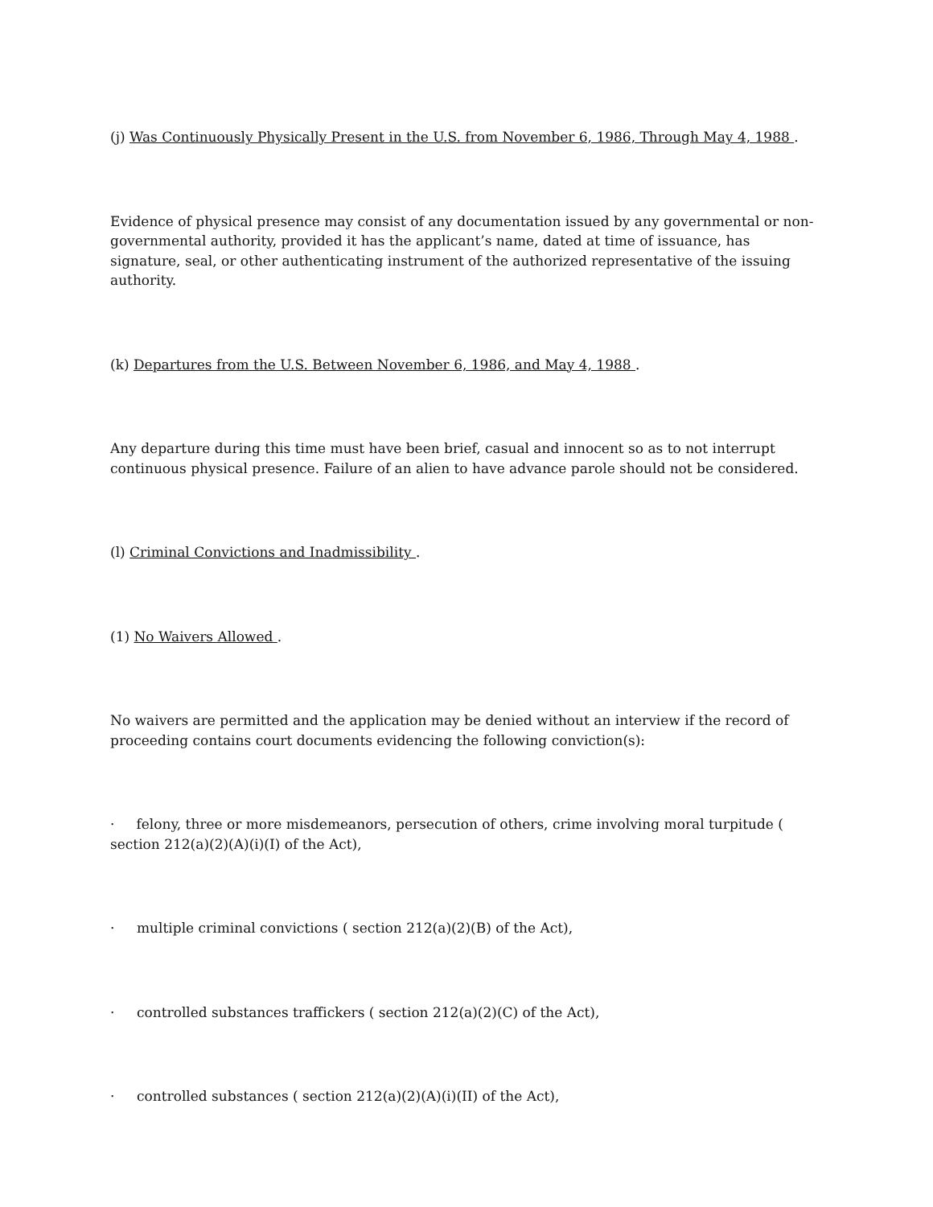(j) Was Continuously Physically Present in the U.S. from November 6, 1986, Through May 4, 1988 .
Evidence of physical presence may consist of any documentation issued by any governmental or non-governmental authority, provided it has the applicant’s name, dated at time of issuance, has signature, seal, or other authenticating instrument of the authorized representative of the issuing authority.
(k) Departures from the U.S. Between November 6, 1986, and May 4, 1988 .
Any departure during this time must have been brief, casual and innocent so as to not interrupt continuous physical presence. Failure of an alien to have advance parole should not be considered.
(l) Criminal Convictions and Inadmissibility .
(1) No Waivers Allowed .
No waivers are permitted and the application may be denied without an interview if the record of proceeding contains court documents evidencing the following conviction(s):
· felony, three or more misdemeanors, persecution of others, crime involving moral turpitude ( section 212(a)(2)(A)(i)(I) of the Act),
· multiple criminal convictions ( section 212(a)(2)(B) of the Act),
· controlled substances traffickers ( section 212(a)(2)(C) of the Act),
· controlled substances ( section 212(a)(2)(A)(i)(II) of the Act),